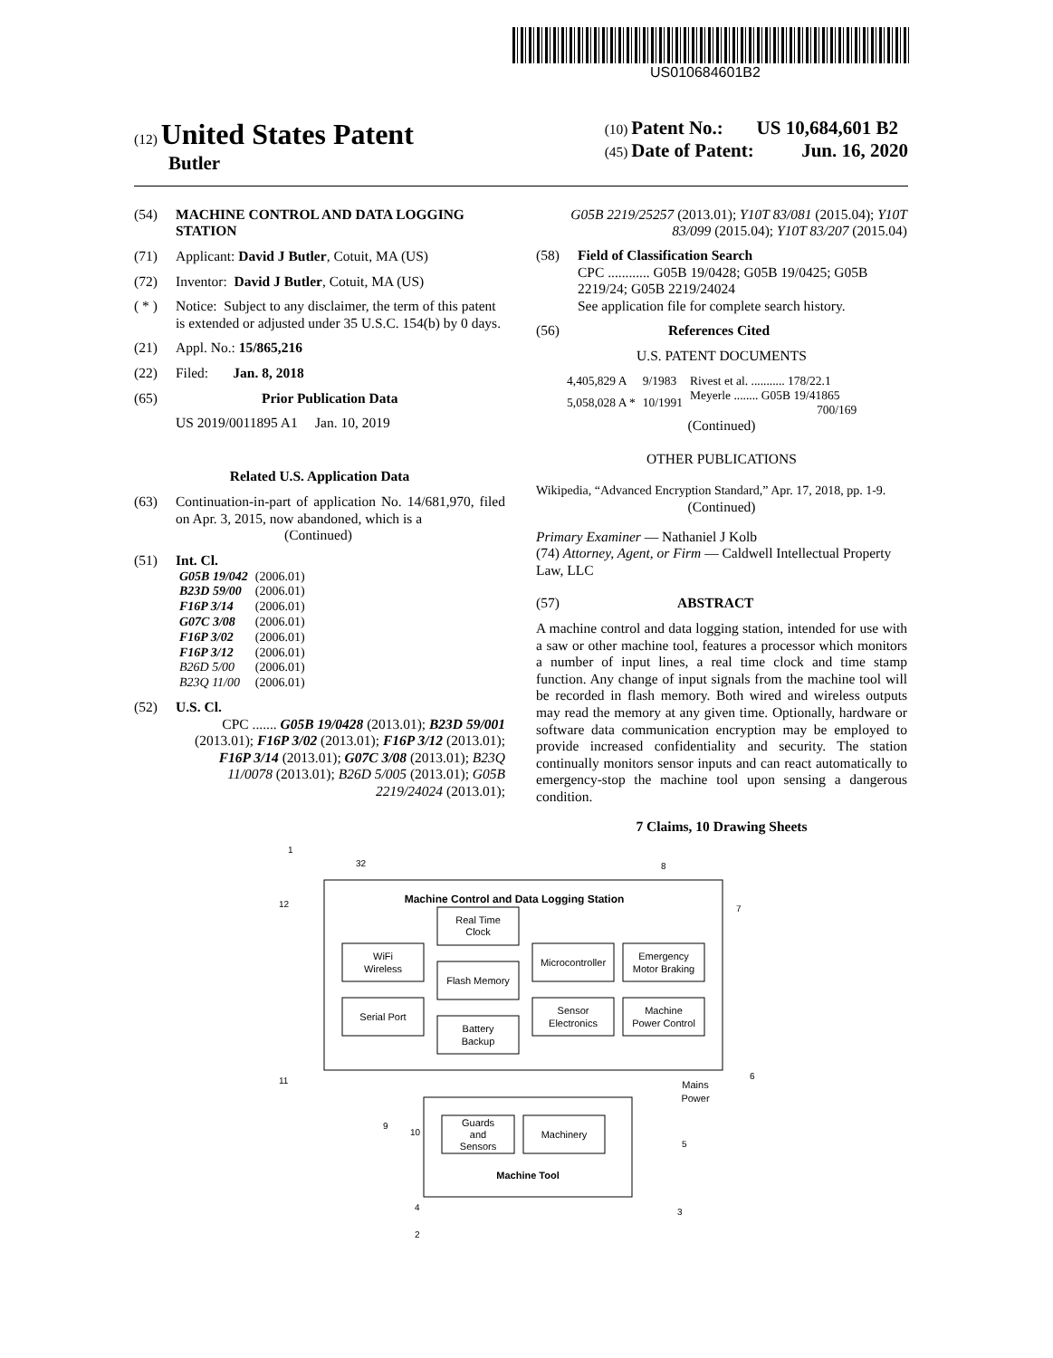US010684601B2
(12) United States Patent
Butler
(10) Patent No.: US 10,684,601 B2
(45) Date of Patent: Jun. 16, 2020
(54) MACHINE CONTROL AND DATA LOGGING STATION
(71) Applicant: David J Butler, Cotuit, MA (US)
(72) Inventor: David J Butler, Cotuit, MA (US)
( * ) Notice: Subject to any disclaimer, the term of this patent is extended or adjusted under 35 U.S.C. 154(b) by 0 days.
(21) Appl. No.: 15/865,216
(22) Filed: Jan. 8, 2018
(65) Prior Publication Data
US 2019/0011895 A1 Jan. 10, 2019
Related U.S. Application Data
(63) Continuation-in-part of application No. 14/681,970, filed on Apr. 3, 2015, now abandoned, which is a
(Continued)
(51) Int. Cl.
| G05B 19/042 | (2006.01) |
| B23D 59/00 | (2006.01) |
| F16P 3/14 | (2006.01) |
| G07C 3/08 | (2006.01) |
| F16P 3/02 | (2006.01) |
| F16P 3/12 | (2006.01) |
| B26D 5/00 | (2006.01) |
| B23Q 11/00 | (2006.01) |
(52) U.S. Cl.
CPC ....... G05B 19/0428 (2013.01); B23D 59/001 (2013.01); F16P 3/02 (2013.01); F16P 3/12 (2013.01); F16P 3/14 (2013.01); G07C 3/08 (2013.01); B23Q 11/0078 (2013.01); B26D 5/005 (2013.01); G05B 2219/24024 (2013.01);
G05B 2219/25257 (2013.01); Y10T 83/081 (2015.04); Y10T 83/099 (2015.04); Y10T 83/207 (2015.04)
(58) Field of Classification Search
CPC ............ G05B 19/0428; G05B 19/0425; G05B 2219/24; G05B 2219/24024
See application file for complete search history.
(56) References Cited
U.S. PATENT DOCUMENTS
| 4,405,829 A | 9/1983 | Rivest et al. ........... 178/22.1 |
| 5,058,028 A * | 10/1991 | Meyerle ........ G05B 19/41865 700/169 |
(Continued)
OTHER PUBLICATIONS
Wikipedia, “Advanced Encryption Standard,” Apr. 17, 2018, pp. 1-9.
(Continued)
Primary Examiner — Nathaniel J Kolb
(74) Attorney, Agent, or Firm — Caldwell Intellectual Property Law, LLC
(57) ABSTRACT
A machine control and data logging station, intended for use with a saw or other machine tool, features a processor which monitors a number of input lines, a real time clock and time stamp function. Any change of input signals from the machine tool will be recorded in flash memory. Both wired and wireless outputs may read the memory at any given time. Optionally, hardware or software data communication encryption may be employed to provide increased confidentiality and security. The station continually monitors sensor inputs and can react automatically to emergency-stop the machine tool upon sensing a dangerous condition.
7 Claims, 10 Drawing Sheets
Machine Control and Data Logging Station
WiFi
Wireless
Serial Port
Real Time
Clock
Flash Memory
Battery
Backup
Microcontroller
Sensor
Electronics
Emergency
Motor Braking
Machine
Power Control
Guards
and
Sensors
Machinery
Machine Tool
Mains
Power
1
32
8
12
7
11
6
9
10
5
4
3
2